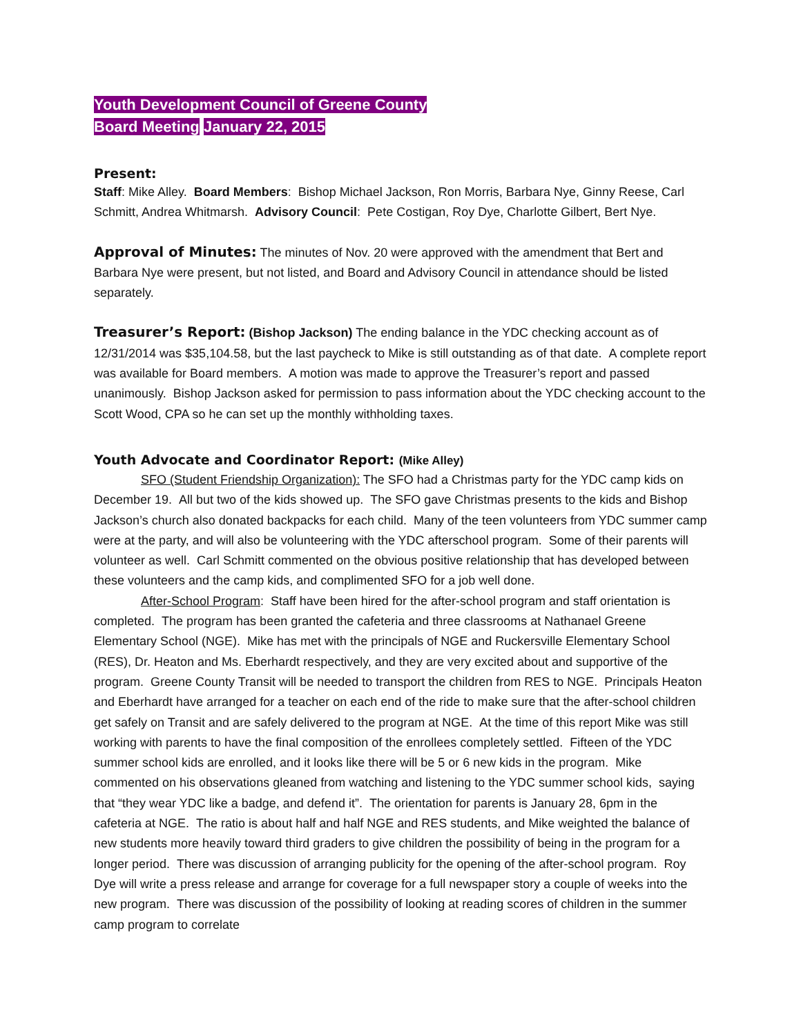Youth Development Council of Greene County
Board Meeting January 22, 2015
Present:
Staff: Mike Alley. Board Members: Bishop Michael Jackson, Ron Morris, Barbara Nye, Ginny Reese, Carl Schmitt, Andrea Whitmarsh. Advisory Council: Pete Costigan, Roy Dye, Charlotte Gilbert, Bert Nye.
Approval of Minutes:
The minutes of Nov. 20 were approved with the amendment that Bert and Barbara Nye were present, but not listed, and Board and Advisory Council in attendance should be listed separately.
Treasurer’s Report:
(Bishop Jackson) The ending balance in the YDC checking account as of 12/31/2014 was $35,104.58, but the last paycheck to Mike is still outstanding as of that date. A complete report was available for Board members. A motion was made to approve the Treasurer’s report and passed unanimously. Bishop Jackson asked for permission to pass information about the YDC checking account to the Scott Wood, CPA so he can set up the monthly withholding taxes.
Youth Advocate and Coordinator Report: (Mike Alley)
SFO (Student Friendship Organization): The SFO had a Christmas party for the YDC camp kids on December 19. All but two of the kids showed up. The SFO gave Christmas presents to the kids and Bishop Jackson’s church also donated backpacks for each child. Many of the teen volunteers from YDC summer camp were at the party, and will also be volunteering with the YDC afterschool program. Some of their parents will volunteer as well. Carl Schmitt commented on the obvious positive relationship that has developed between these volunteers and the camp kids, and complimented SFO for a job well done.
After-School Program: Staff have been hired for the after-school program and staff orientation is completed. The program has been granted the cafeteria and three classrooms at Nathanael Greene Elementary School (NGE). Mike has met with the principals of NGE and Ruckersville Elementary School (RES), Dr. Heaton and Ms. Eberhardt respectively, and they are very excited about and supportive of the program. Greene County Transit will be needed to transport the children from RES to NGE. Principals Heaton and Eberhardt have arranged for a teacher on each end of the ride to make sure that the after-school children get safely on Transit and are safely delivered to the program at NGE. At the time of this report Mike was still working with parents to have the final composition of the enrollees completely settled. Fifteen of the YDC summer school kids are enrolled, and it looks like there will be 5 or 6 new kids in the program. Mike commented on his observations gleaned from watching and listening to the YDC summer school kids, saying that “they wear YDC like a badge, and defend it”. The orientation for parents is January 28, 6pm in the cafeteria at NGE. The ratio is about half and half NGE and RES students, and Mike weighted the balance of new students more heavily toward third graders to give children the possibility of being in the program for a longer period. There was discussion of arranging publicity for the opening of the after-school program. Roy Dye will write a press release and arrange for coverage for a full newspaper story a couple of weeks into the new program. There was discussion of the possibility of looking at reading scores of children in the summer camp program to correlate